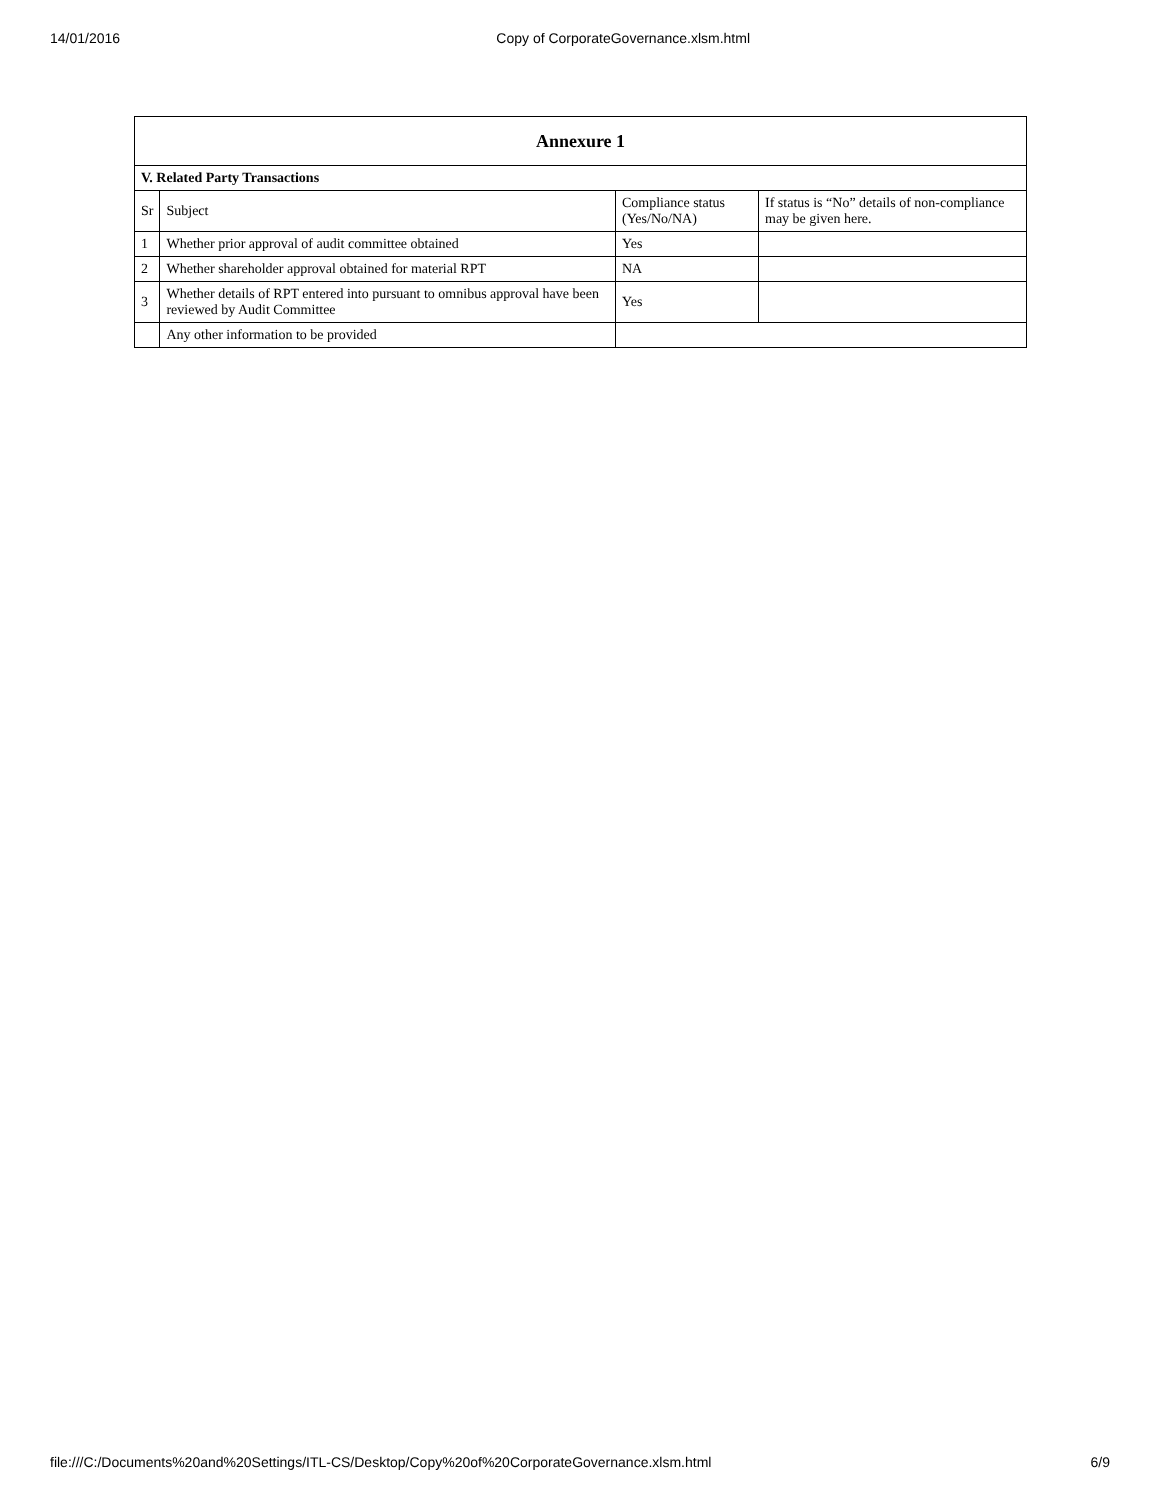14/01/2016 Copy of CorporateGovernance.xlsm.html
| Annexure 1 | | | |
| --- | --- | --- | --- |
| V. Related Party Transactions | | | |
| Sr | Subject | Compliance status (Yes/No/NA) | If status is “No” details of non-compliance may be given here. |
| 1 | Whether prior approval of audit committee obtained | Yes | |
| 2 | Whether shareholder approval obtained for material RPT | NA | |
| 3 | Whether details of RPT entered into pursuant to omnibus approval have been reviewed by Audit Committee | Yes | |
| | Any other information to be provided | | |
file:///C:/Documents%20and%20Settings/ITL-CS/Desktop/Copy%20of%20CorporateGovernance.xlsm.html 6/9